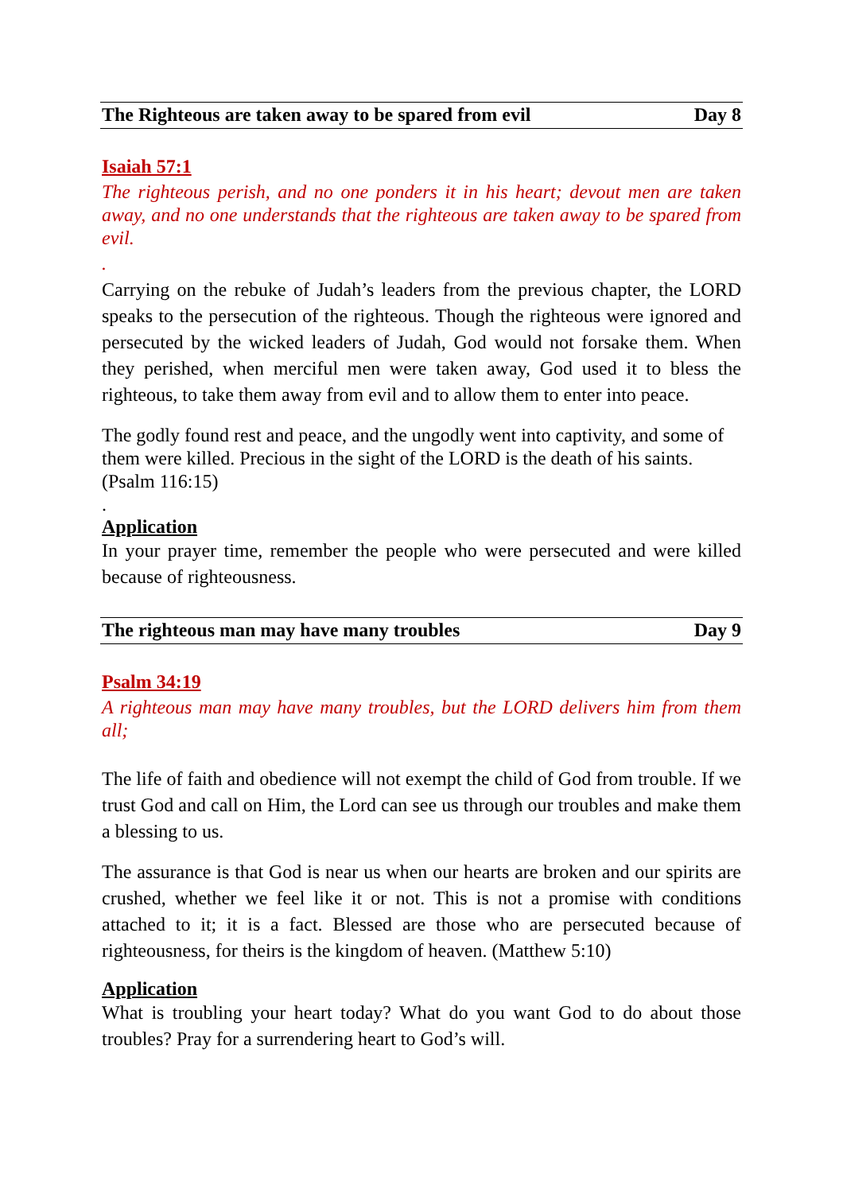The Righteous are taken away to be spared from evil Day 8
Isaiah 57:1
The righteous perish, and no one ponders it in his heart; devout men are taken away, and no one understands that the righteous are taken away to be spared from evil.
.
Carrying on the rebuke of Judah’s leaders from the previous chapter, the LORD speaks to the persecution of the righteous. Though the righteous were ignored and persecuted by the wicked leaders of Judah, God would not forsake them. When they perished, when merciful men were taken away, God used it to bless the righteous, to take them away from evil and to allow them to enter into peace.
The godly found rest and peace, and the ungodly went into captivity, and some of them were killed. Precious in the sight of the LORD is the death of his saints. (Psalm 116:15)
.
Application
In your prayer time, remember the people who were persecuted and were killed because of righteousness.
The righteous man may have many troubles Day 9
Psalm 34:19
A righteous man may have many troubles, but the LORD delivers him from them all;
The life of faith and obedience will not exempt the child of God from trouble. If we trust God and call on Him, the Lord can see us through our troubles and make them a blessing to us.
The assurance is that God is near us when our hearts are broken and our spirits are crushed, whether we feel like it or not. This is not a promise with conditions attached to it; it is a fact. Blessed are those who are persecuted because of righteousness, for theirs is the kingdom of heaven. (Matthew 5:10)
Application
What is troubling your heart today? What do you want God to do about those troubles? Pray for a surrendering heart to God’s will.